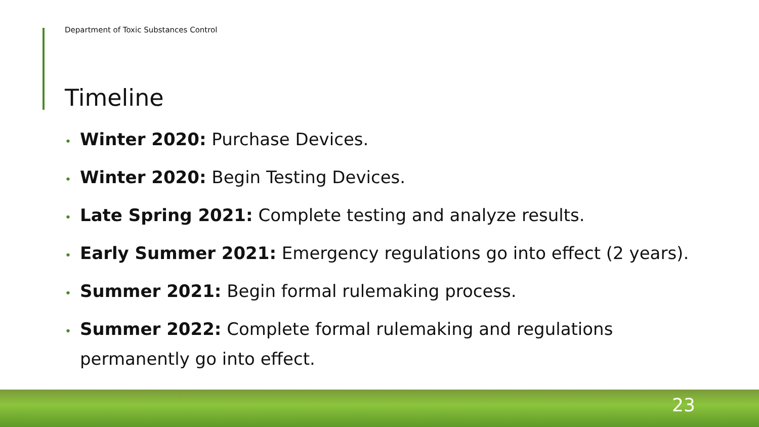Department of Toxic Substances Control
Timeline
• Winter 2020: Purchase Devices.
• Winter 2020: Begin Testing Devices.
• Late Spring 2021: Complete testing and analyze results.
• Early Summer 2021: Emergency regulations go into effect (2 years).
• Summer 2021: Begin formal rulemaking process.
• Summer 2022: Complete formal rulemaking and regulations permanently go into effect.
23